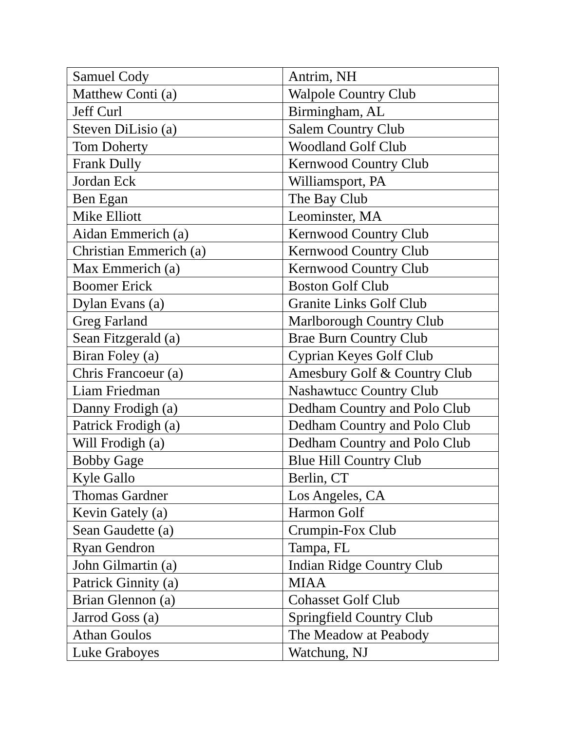| Samuel Cody | Antrim, NH |
| Matthew Conti (a) | Walpole Country Club |
| Jeff Curl | Birmingham, AL |
| Steven DiLisio (a) | Salem Country Club |
| Tom Doherty | Woodland Golf Club |
| Frank Dully | Kernwood Country Club |
| Jordan Eck | Williamsport, PA |
| Ben Egan | The Bay Club |
| Mike Elliott | Leominster, MA |
| Aidan Emmerich (a) | Kernwood Country Club |
| Christian Emmerich (a) | Kernwood Country Club |
| Max Emmerich (a) | Kernwood Country Club |
| Boomer Erick | Boston Golf Club |
| Dylan Evans (a) | Granite Links Golf Club |
| Greg Farland | Marlborough Country Club |
| Sean Fitzgerald (a) | Brae Burn Country Club |
| Biran Foley (a) | Cyprian Keyes Golf Club |
| Chris Francoeur (a) | Amesbury Golf & Country Club |
| Liam Friedman | Nashawtucc Country Club |
| Danny Frodigh (a) | Dedham Country and Polo Club |
| Patrick Frodigh (a) | Dedham Country and Polo Club |
| Will Frodigh (a) | Dedham Country and Polo Club |
| Bobby Gage | Blue Hill Country Club |
| Kyle Gallo | Berlin, CT |
| Thomas Gardner | Los Angeles, CA |
| Kevin Gately (a) | Harmon Golf |
| Sean Gaudette (a) | Crumpin-Fox Club |
| Ryan Gendron | Tampa, FL |
| John Gilmartin (a) | Indian Ridge Country Club |
| Patrick Ginnity (a) | MIAA |
| Brian Glennon (a) | Cohasset Golf Club |
| Jarrod Goss (a) | Springfield Country Club |
| Athan Goulos | The Meadow at Peabody |
| Luke Graboyes | Watchung, NJ |